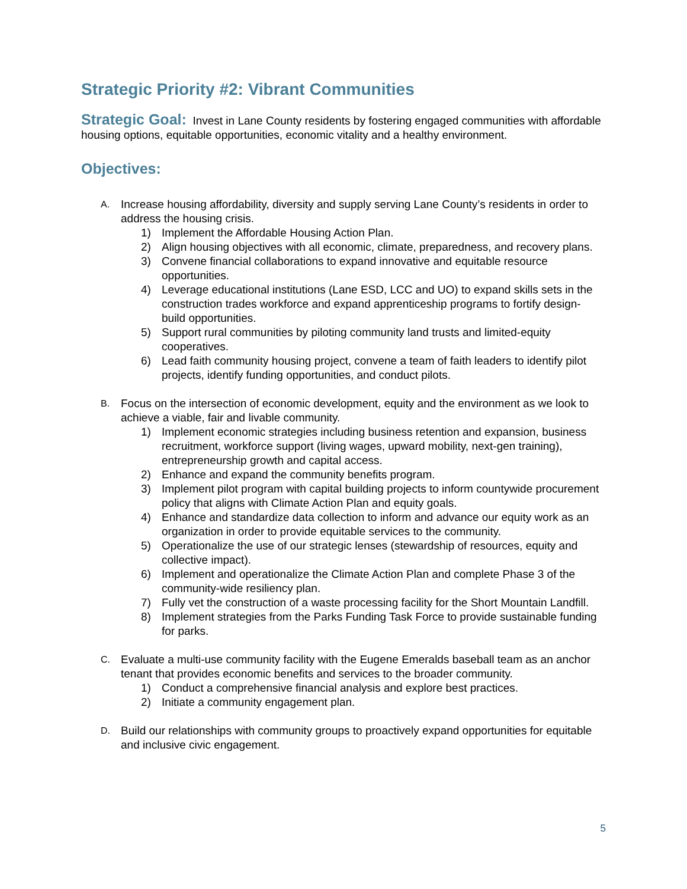Strategic Priority #2: Vibrant Communities
Strategic Goal: Invest in Lane County residents by fostering engaged communities with affordable housing options, equitable opportunities, economic vitality and a healthy environment.
Objectives:
A. Increase housing affordability, diversity and supply serving Lane County’s residents in order to address the housing crisis.
1) Implement the Affordable Housing Action Plan.
2) Align housing objectives with all economic, climate, preparedness, and recovery plans.
3) Convene financial collaborations to expand innovative and equitable resource opportunities.
4) Leverage educational institutions (Lane ESD, LCC and UO) to expand skills sets in the construction trades workforce and expand apprenticeship programs to fortify design-build opportunities.
5) Support rural communities by piloting community land trusts and limited-equity cooperatives.
6) Lead faith community housing project, convene a team of faith leaders to identify pilot projects, identify funding opportunities, and conduct pilots.
B. Focus on the intersection of economic development, equity and the environment as we look to achieve a viable, fair and livable community.
1) Implement economic strategies including business retention and expansion, business recruitment, workforce support (living wages, upward mobility, next-gen training), entrepreneurship growth and capital access.
2) Enhance and expand the community benefits program.
3) Implement pilot program with capital building projects to inform countywide procurement policy that aligns with Climate Action Plan and equity goals.
4) Enhance and standardize data collection to inform and advance our equity work as an organization in order to provide equitable services to the community.
5) Operationalize the use of our strategic lenses (stewardship of resources, equity and collective impact).
6) Implement and operationalize the Climate Action Plan and complete Phase 3 of the community-wide resiliency plan.
7) Fully vet the construction of a waste processing facility for the Short Mountain Landfill.
8) Implement strategies from the Parks Funding Task Force to provide sustainable funding for parks.
C. Evaluate a multi-use community facility with the Eugene Emeralds baseball team as an anchor tenant that provides economic benefits and services to the broader community.
1) Conduct a comprehensive financial analysis and explore best practices.
2) Initiate a community engagement plan.
D. Build our relationships with community groups to proactively expand opportunities for equitable and inclusive civic engagement.
5